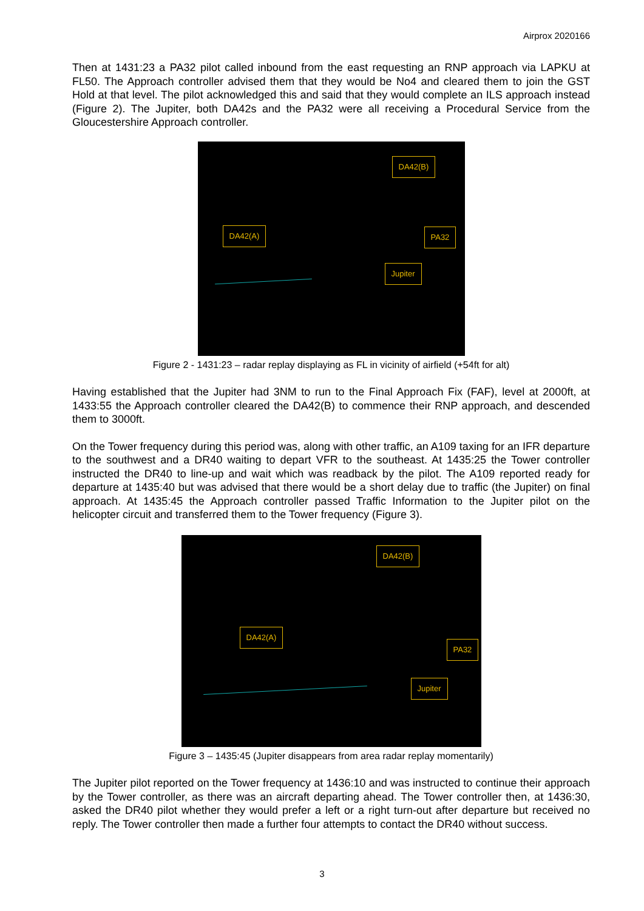Airprox 2020166
Then at 1431:23 a PA32 pilot called inbound from the east requesting an RNP approach via LAPKU at FL50. The Approach controller advised them that they would be No4 and cleared them to join the GST Hold at that level. The pilot acknowledged this and said that they would complete an ILS approach instead (Figure 2). The Jupiter, both DA42s and the PA32 were all receiving a Procedural Service from the Gloucestershire Approach controller.
DA42(B)
DA42(A) PA32
Jupiter
Figure 2 - 1431:23 – radar replay displaying as FL in vicinity of airfield (+54ft for alt)
Having established that the Jupiter had 3NM to run to the Final Approach Fix (FAF), level at 2000ft, at 1433:55 the Approach controller cleared the DA42(B) to commence their RNP approach, and descended them to 3000ft.
On the Tower frequency during this period was, along with other traffic, an A109 taxing for an IFR departure to the southwest and a DR40 waiting to depart VFR to the southeast. At 1435:25 the Tower controller instructed the DR40 to line-up and wait which was readback by the pilot. The A109 reported ready for departure at 1435:40 but was advised that there would be a short delay due to traffic (the Jupiter) on final approach. At 1435:45 the Approach controller passed Traffic Information to the Jupiter pilot on the helicopter circuit and transferred them to the Tower frequency (Figure 3).
DA42(B)
DA42(A)
PA32
Jupiter
Figure 3 – 1435:45 (Jupiter disappears from area radar replay momentarily)
The Jupiter pilot reported on the Tower frequency at 1436:10 and was instructed to continue their approach by the Tower controller, as there was an aircraft departing ahead. The Tower controller then, at 1436:30, asked the DR40 pilot whether they would prefer a left or a right turn-out after departure but received no reply. The Tower controller then made a further four attempts to contact the DR40 without success.
3